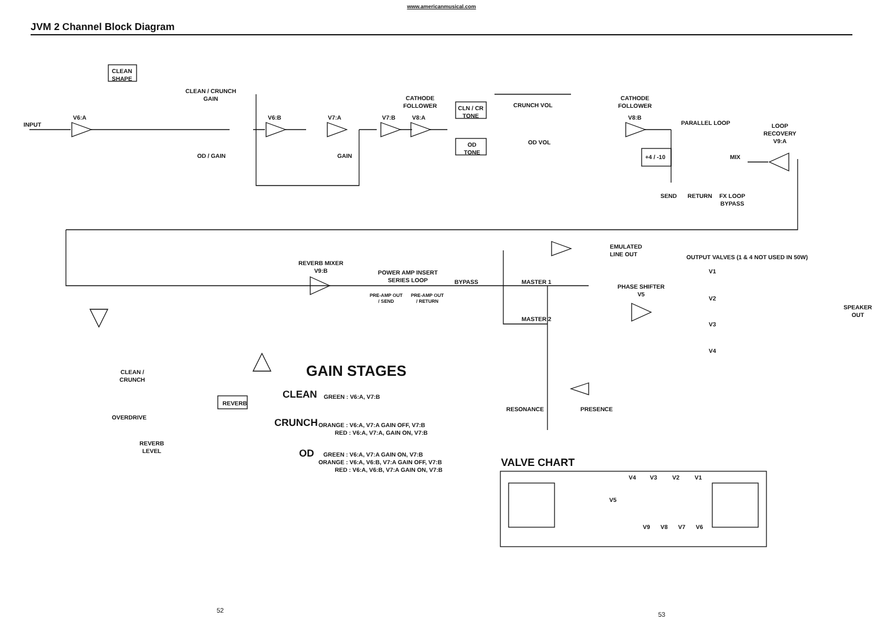www.americanmusical.com
JVM 2 Channel Block Diagram
CLEAN
SHAPE
CLEAN / CRUNCH
GAIN
INPUT
V6:A V6:B V7:A V7:B
CATHODE
FOLLOWER
V8:A
OD / GAIN GAIN
CLN / CR
TONE
OD
TONE
CRUNCH VOL
OD VOL
CATHODE
FOLLOWER
V8:B
PARALLEL LOOP
LOOP
RECOVERY
V9:A
+4 / -10 MIX
SEND RETURN
FX LOOP
BYPASS
EMULATED
LINE OUT
OUTPUT VALVES (1 & 4 NOT USED IN 50W)
REVERB MIXER
V9:B
POWER AMP INSERT
SERIES LOOP
BYPASS
PRE-AMP OUT
/ SEND
PRE-AMP OUT
/ RETURN
MASTER 1
MASTER 2
PHASE SHIFTER
V5
V1
V2
V3
V4
SPEAKER
OUT
CLEAN /
CRUNCH
OVERDRIVE
REVERB
REVERB
LEVEL
RESONANCE PRESENCE
GAIN STAGES
CLEAN GREEN : V6:A, V7:B
CRUNCH
ORANGE : V6:A, V7:A GAIN OFF, V7:B
RED : V6:A, V7:A, GAIN ON, V7:B
OD
GREEN : V6:A, V7:A GAIN ON, V7:B
ORANGE : V6:A, V6:B, V7:A GAIN OFF, V7:B
RED : V6:A, V6:B, V7:A GAIN ON, V7:B
VALVE CHART
V4 V3 V2 V1
V5
V9 V8 V7 V6
52
53